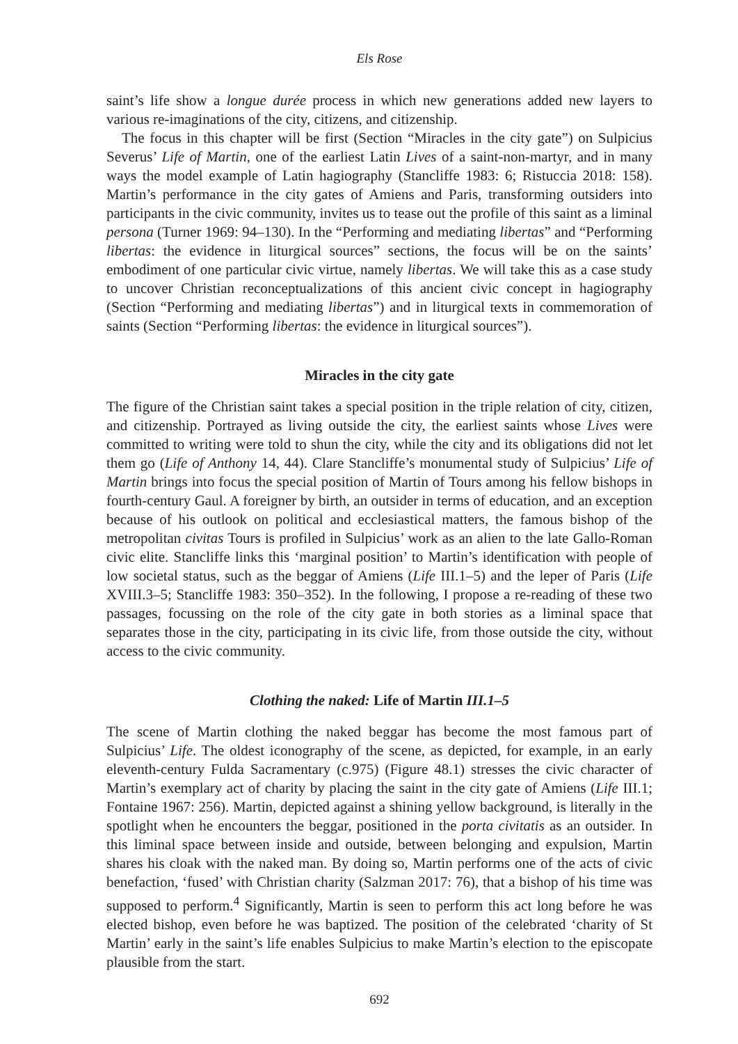Els Rose
saint’s life show a longue durée process in which new generations added new layers to various re-imaginations of the city, citizens, and citizenship.
The focus in this chapter will be first (Section “Miracles in the city gate”) on Sulpicius Severus’ Life of Martin, one of the earliest Latin Lives of a saint-non-martyr, and in many ways the model example of Latin hagiography (Stancliffe 1983: 6; Ristuccia 2018: 158). Martin’s performance in the city gates of Amiens and Paris, transforming outsiders into participants in the civic community, invites us to tease out the profile of this saint as a liminal persona (Turner 1969: 94–130). In the “Performing and mediating libertas” and “Performing libertas: the evidence in liturgical sources” sections, the focus will be on the saints’ embodiment of one particular civic virtue, namely libertas. We will take this as a case study to uncover Christian reconceptualizations of this ancient civic concept in hagiography (Section “Performing and mediating libertas”) and in liturgical texts in commemoration of saints (Section “Performing libertas: the evidence in liturgical sources”).
Miracles in the city gate
The figure of the Christian saint takes a special position in the triple relation of city, citizen, and citizenship. Portrayed as living outside the city, the earliest saints whose Lives were committed to writing were told to shun the city, while the city and its obligations did not let them go (Life of Anthony 14, 44). Clare Stancliffe’s monumental study of Sulpicius’ Life of Martin brings into focus the special position of Martin of Tours among his fellow bishops in fourth-century Gaul. A foreigner by birth, an outsider in terms of education, and an exception because of his outlook on political and ecclesiastical matters, the famous bishop of the metropolitan civitas Tours is profiled in Sulpicius’ work as an alien to the late Gallo-Roman civic elite. Stancliffe links this ‘marginal position’ to Martin’s identification with people of low societal status, such as the beggar of Amiens (Life III.1–5) and the leper of Paris (Life XVIII.3–5; Stancliffe 1983: 350–352). In the following, I propose a re-reading of these two passages, focussing on the role of the city gate in both stories as a liminal space that separates those in the city, participating in its civic life, from those outside the city, without access to the civic community.
Clothing the naked: Life of Martin III.1–5
The scene of Martin clothing the naked beggar has become the most famous part of Sulpicius’ Life. The oldest iconography of the scene, as depicted, for example, in an early eleventh-century Fulda Sacramentary (c.975) (Figure 48.1) stresses the civic character of Martin’s exemplary act of charity by placing the saint in the city gate of Amiens (Life III.1; Fontaine 1967: 256). Martin, depicted against a shining yellow background, is literally in the spotlight when he encounters the beggar, positioned in the porta civitatis as an outsider. In this liminal space between inside and outside, between belonging and expulsion, Martin shares his cloak with the naked man. By doing so, Martin performs one of the acts of civic benefaction, ‘fused’ with Christian charity (Salzman 2017: 76), that a bishop of his time was supposed to perform.<sup>4</sup> Significantly, Martin is seen to perform this act long before he was elected bishop, even before he was baptized. The position of the celebrated ‘charity of St Martin’ early in the saint’s life enables Sulpicius to make Martin’s election to the episcopate plausible from the start.
692